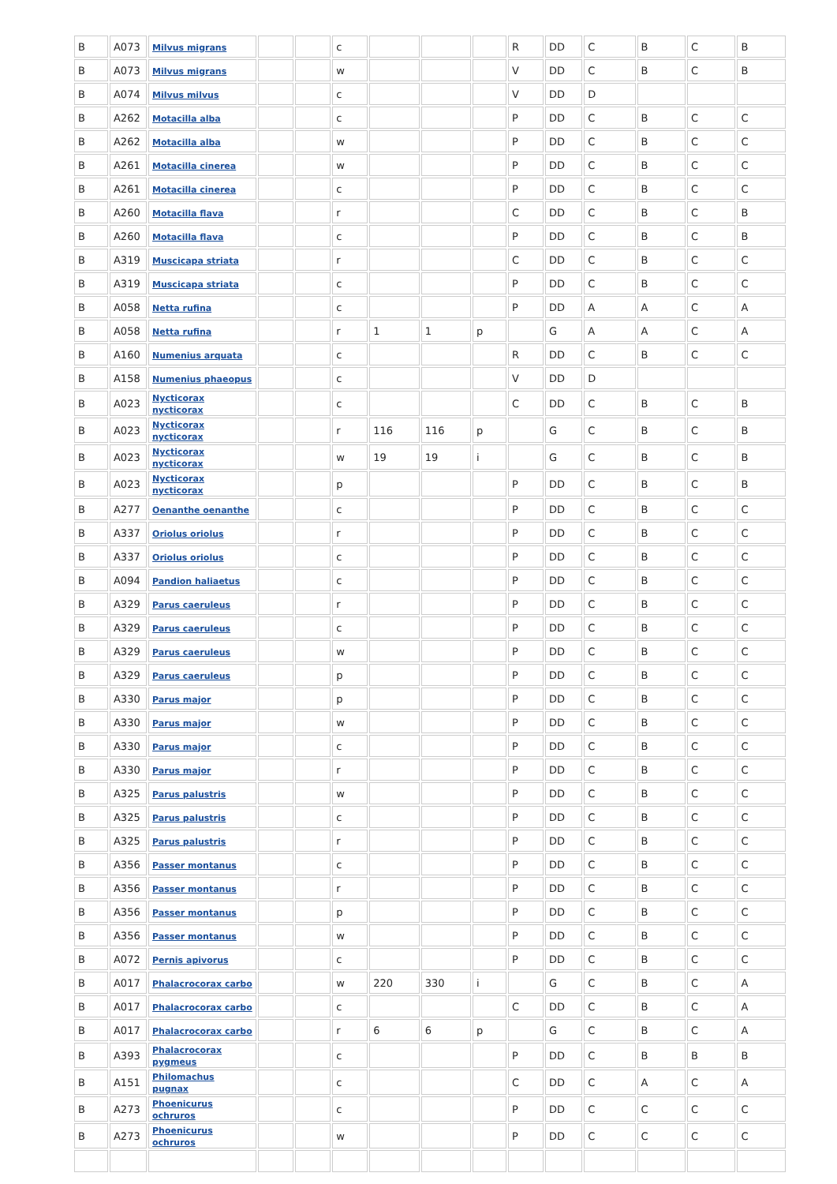| B | A073 | Milvus migrans | | | c | | | | R | DD | C | B | C | B |
| B | A073 | Milvus migrans | | | w | | | | V | DD | C | B | C | B |
| B | A074 | Milvus milvus | | | c | | | | V | DD | D | | | |
| B | A262 | Motacilla alba | | | c | | | | P | DD | C | B | C | C |
| B | A262 | Motacilla alba | | | w | | | | P | DD | C | B | C | C |
| B | A261 | Motacilla cinerea | | | w | | | | P | DD | C | B | C | C |
| B | A261 | Motacilla cinerea | | | c | | | | P | DD | C | B | C | C |
| B | A260 | Motacilla flava | | | r | | | | C | DD | C | B | C | B |
| B | A260 | Motacilla flava | | | c | | | | P | DD | C | B | C | B |
| B | A319 | Muscicapa striata | | | r | | | | C | DD | C | B | C | C |
| B | A319 | Muscicapa striata | | | c | | | | P | DD | C | B | C | C |
| B | A058 | Netta rufina | | | c | | | | P | DD | A | A | C | A |
| B | A058 | Netta rufina | | | r | 1 | 1 | p | | G | A | A | C | A |
| B | A160 | Numenius arquata | | | c | | | | R | DD | C | B | C | C |
| B | A158 | Numenius phaeopus | | | c | | | | V | DD | D | | | |
| B | A023 | Nycticorax nycticorax | | | c | | | | C | DD | C | B | C | B |
| B | A023 | Nycticorax nycticorax | | | r | 116 | 116 | p | | G | C | B | C | B |
| B | A023 | Nycticorax nycticorax | | | w | 19 | 19 | i | | G | C | B | C | B |
| B | A023 | Nycticorax nycticorax | | | p | | | | P | DD | C | B | C | B |
| B | A277 | Oenanthe oenanthe | | | c | | | | P | DD | C | B | C | C |
| B | A337 | Oriolus oriolus | | | r | | | | P | DD | C | B | C | C |
| B | A337 | Oriolus oriolus | | | c | | | | P | DD | C | B | C | C |
| B | A094 | Pandion haliaetus | | | c | | | | P | DD | C | B | C | C |
| B | A329 | Parus caeruleus | | | r | | | | P | DD | C | B | C | C |
| B | A329 | Parus caeruleus | | | c | | | | P | DD | C | B | C | C |
| B | A329 | Parus caeruleus | | | w | | | | P | DD | C | B | C | C |
| B | A329 | Parus caeruleus | | | p | | | | P | DD | C | B | C | C |
| B | A330 | Parus major | | | p | | | | P | DD | C | B | C | C |
| B | A330 | Parus major | | | w | | | | P | DD | C | B | C | C |
| B | A330 | Parus major | | | c | | | | P | DD | C | B | C | C |
| B | A330 | Parus major | | | r | | | | P | DD | C | B | C | C |
| B | A325 | Parus palustris | | | w | | | | P | DD | C | B | C | C |
| B | A325 | Parus palustris | | | c | | | | P | DD | C | B | C | C |
| B | A325 | Parus palustris | | | r | | | | P | DD | C | B | C | C |
| B | A356 | Passer montanus | | | c | | | | P | DD | C | B | C | C |
| B | A356 | Passer montanus | | | r | | | | P | DD | C | B | C | C |
| B | A356 | Passer montanus | | | p | | | | P | DD | C | B | C | C |
| B | A356 | Passer montanus | | | w | | | | P | DD | C | B | C | C |
| B | A072 | Pernis apivorus | | | c | | | | P | DD | C | B | C | C |
| B | A017 | Phalacrocorax carbo | | | w | 220 | 330 | i | | G | C | B | C | A |
| B | A017 | Phalacrocorax carbo | | | c | | | | C | DD | C | B | C | A |
| B | A017 | Phalacrocorax carbo | | | r | 6 | 6 | p | | G | C | B | C | A |
| B | A393 | Phalacrocorax pygmeus | | | c | | | | P | DD | C | B | B | B |
| B | A151 | Philomachus pugnax | | | c | | | | C | DD | C | A | C | A |
| B | A273 | Phoenicurus ochruros | | | c | | | | P | DD | C | C | C | C |
| B | A273 | Phoenicurus ochruros | | | w | | | | P | DD | C | C | C | C |